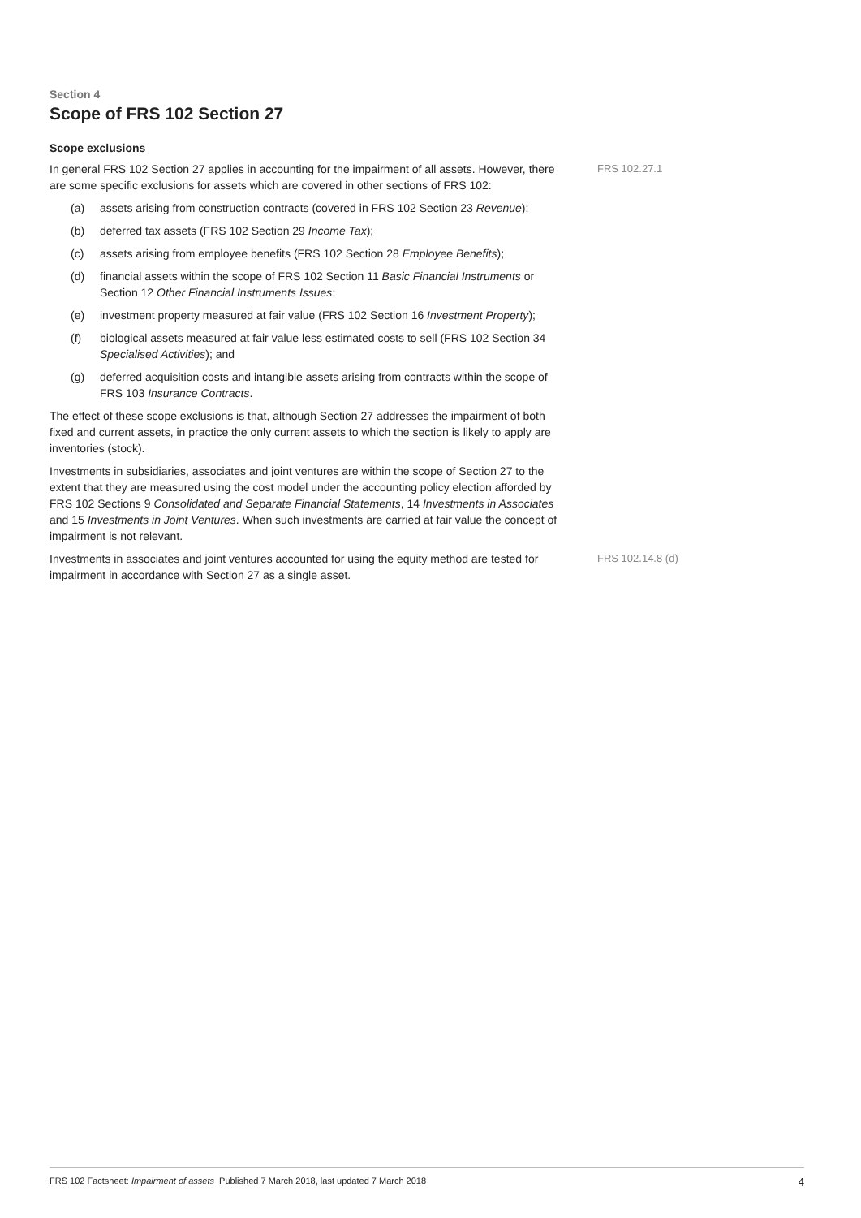Section 4
Scope of FRS 102 Section 27
Scope exclusions
In general FRS 102 Section 27 applies in accounting for the impairment of all assets. However, there are some specific exclusions for assets which are covered in other sections of FRS 102:
(a) assets arising from construction contracts (covered in FRS 102 Section 23 Revenue);
(b) deferred tax assets (FRS 102 Section 29 Income Tax);
(c) assets arising from employee benefits (FRS 102 Section 28 Employee Benefits);
(d) financial assets within the scope of FRS 102 Section 11 Basic Financial Instruments or Section 12 Other Financial Instruments Issues;
(e) investment property measured at fair value (FRS 102 Section 16 Investment Property);
(f) biological assets measured at fair value less estimated costs to sell (FRS 102 Section 34 Specialised Activities); and
(g) deferred acquisition costs and intangible assets arising from contracts within the scope of FRS 103 Insurance Contracts.
The effect of these scope exclusions is that, although Section 27 addresses the impairment of both fixed and current assets, in practice the only current assets to which the section is likely to apply are inventories (stock).
Investments in subsidiaries, associates and joint ventures are within the scope of Section 27 to the extent that they are measured using the cost model under the accounting policy election afforded by FRS 102 Sections 9 Consolidated and Separate Financial Statements, 14 Investments in Associates and 15 Investments in Joint Ventures. When such investments are carried at fair value the concept of impairment is not relevant.
FRS 102.27.1
Investments in associates and joint ventures accounted for using the equity method are tested for impairment in accordance with Section 27 as a single asset.
FRS 102.14.8 (d)
FRS 102 Factsheet: Impairment of assets Published 7 March 2018, last updated 7 March 2018 4